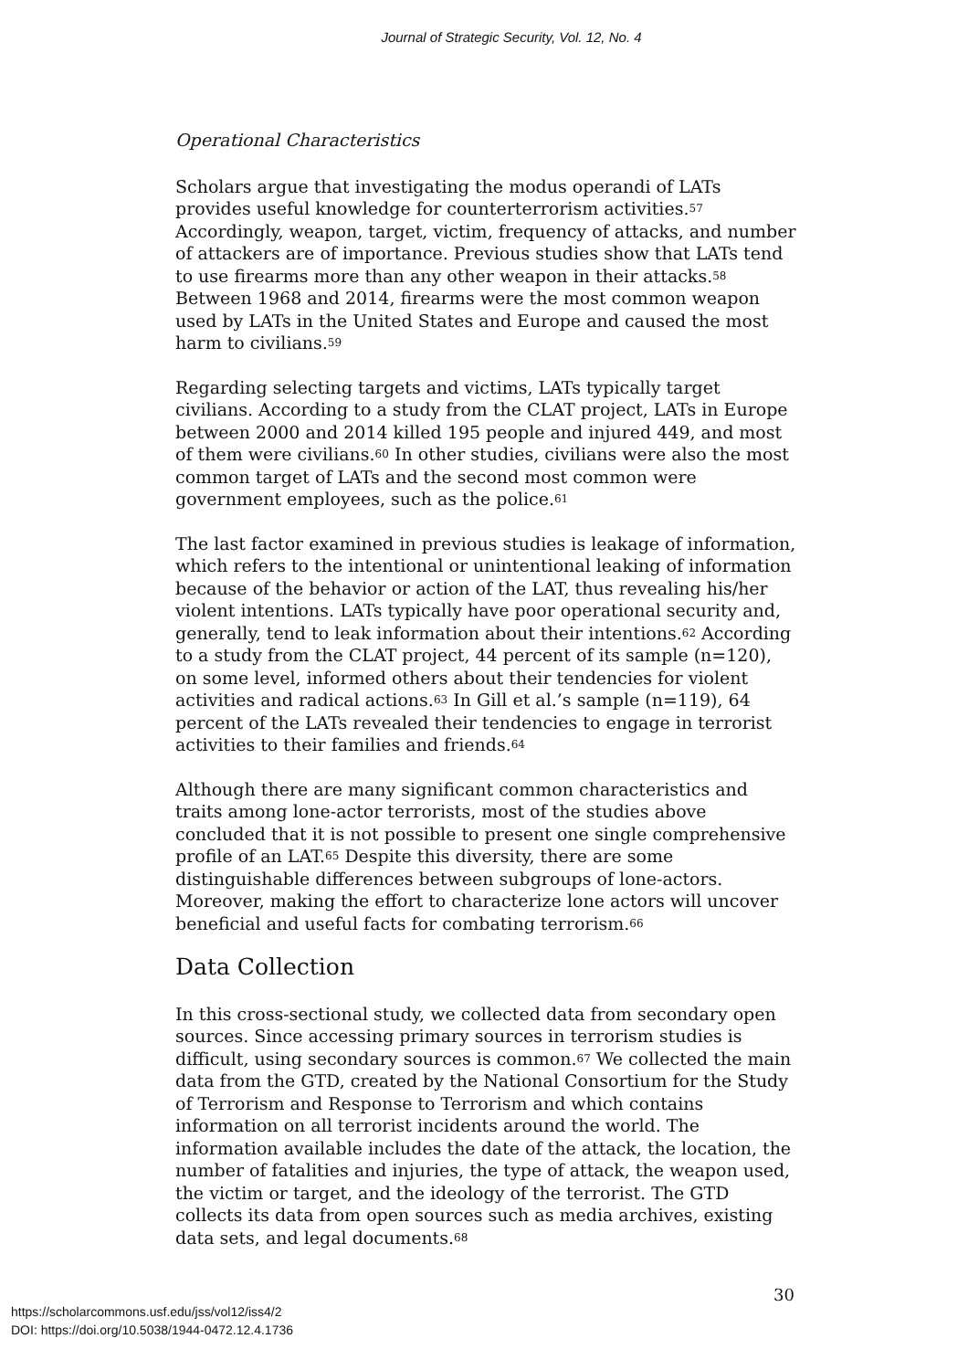Journal of Strategic Security, Vol. 12, No. 4
Operational Characteristics
Scholars argue that investigating the modus operandi of LATs provides useful knowledge for counterterrorism activities.<sup>57</sup> Accordingly, weapon, target, victim, frequency of attacks, and number of attackers are of importance. Previous studies show that LATs tend to use firearms more than any other weapon in their attacks.<sup>58</sup> Between 1968 and 2014, firearms were the most common weapon used by LATs in the United States and Europe and caused the most harm to civilians.<sup>59</sup>
Regarding selecting targets and victims, LATs typically target civilians. According to a study from the CLAT project, LATs in Europe between 2000 and 2014 killed 195 people and injured 449, and most of them were civilians.<sup>60</sup> In other studies, civilians were also the most common target of LATs and the second most common were government employees, such as the police.<sup>61</sup>
The last factor examined in previous studies is leakage of information, which refers to the intentional or unintentional leaking of information because of the behavior or action of the LAT, thus revealing his/her violent intentions. LATs typically have poor operational security and, generally, tend to leak information about their intentions.<sup>62</sup> According to a study from the CLAT project, 44 percent of its sample (n=120), on some level, informed others about their tendencies for violent activities and radical actions.<sup>63</sup> In Gill et al.’s sample (n=119), 64 percent of the LATs revealed their tendencies to engage in terrorist activities to their families and friends.<sup>64</sup>
Although there are many significant common characteristics and traits among lone-actor terrorists, most of the studies above concluded that it is not possible to present one single comprehensive profile of an LAT.<sup>65</sup> Despite this diversity, there are some distinguishable differences between subgroups of lone-actors. Moreover, making the effort to characterize lone actors will uncover beneficial and useful facts for combating terrorism.<sup>66</sup>
Data Collection
In this cross-sectional study, we collected data from secondary open sources. Since accessing primary sources in terrorism studies is difficult, using secondary sources is common.<sup>67</sup> We collected the main data from the GTD, created by the National Consortium for the Study of Terrorism and Response to Terrorism and which contains information on all terrorist incidents around the world. The information available includes the date of the attack, the location, the number of fatalities and injuries, the type of attack, the weapon used, the victim or target, and the ideology of the terrorist. The GTD collects its data from open sources such as media archives, existing data sets, and legal documents.<sup>68</sup>
30
https://scholarcommons.usf.edu/jss/vol12/iss4/2
DOI: https://doi.org/10.5038/1944-0472.12.4.1736